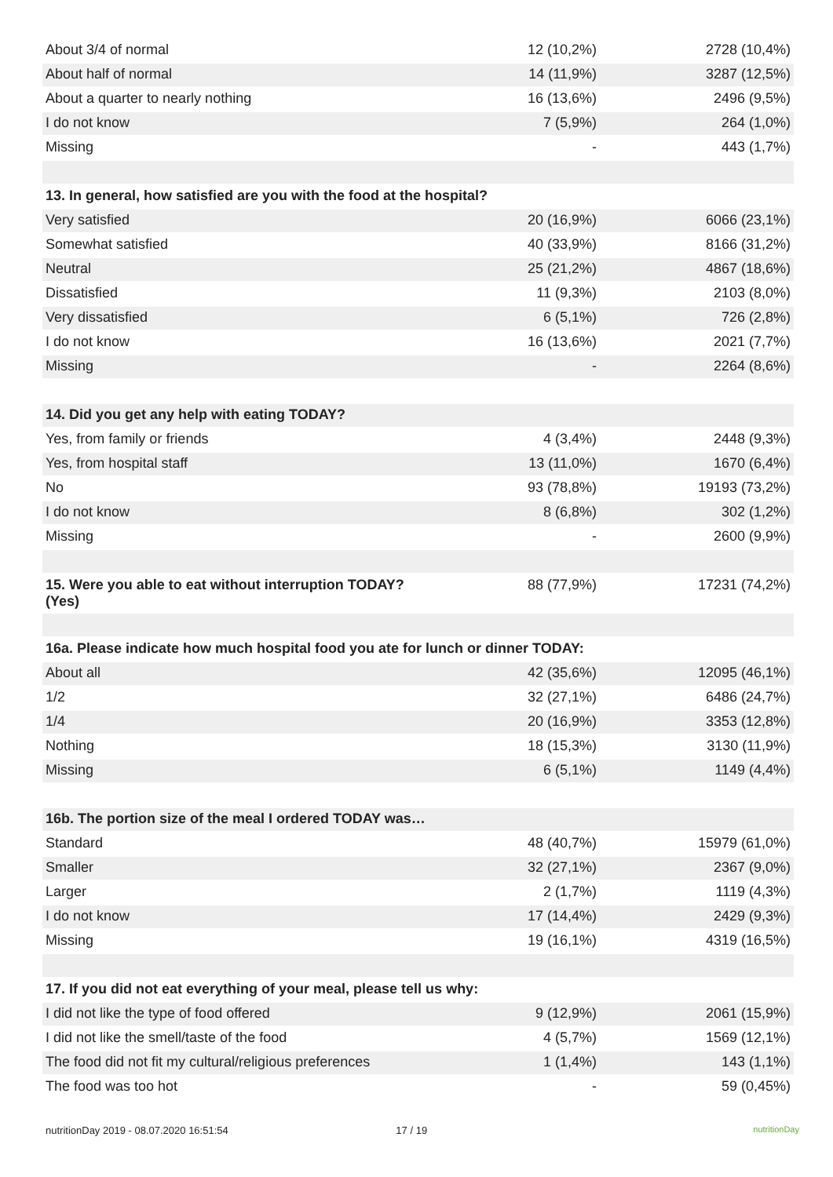| About 3/4 of normal | 12 (10,2%) | 2728 (10,4%) |
| About half of normal | 14 (11,9%) | 3287 (12,5%) |
| About a quarter to nearly nothing | 16 (13,6%) | 2496 (9,5%) |
| I do not know | 7 (5,9%) | 264 (1,0%) |
| Missing | - | 443 (1,7%) |
| 13. In general, how satisfied are you with the food at the hospital? | | |
| Very satisfied | 20 (16,9%) | 6066 (23,1%) |
| Somewhat satisfied | 40 (33,9%) | 8166 (31,2%) |
| Neutral | 25 (21,2%) | 4867 (18,6%) |
| Dissatisfied | 11 (9,3%) | 2103 (8,0%) |
| Very dissatisfied | 6 (5,1%) | 726 (2,8%) |
| I do not know | 16 (13,6%) | 2021 (7,7%) |
| Missing | - | 2264 (8,6%) |
| 14. Did you get any help with eating TODAY? | | |
| Yes, from family or friends | 4 (3,4%) | 2448 (9,3%) |
| Yes, from hospital staff | 13 (11,0%) | 1670 (6,4%) |
| No | 93 (78,8%) | 19193 (73,2%) |
| I do not know | 8 (6,8%) | 302 (1,2%) |
| Missing | - | 2600 (9,9%) |
| 15. Were you able to eat without interruption TODAY? (Yes) | 88 (77,9%) | 17231 (74,2%) |
| 16a. Please indicate how much hospital food you ate for lunch or dinner TODAY: | | |
| About all | 42 (35,6%) | 12095 (46,1%) |
| 1/2 | 32 (27,1%) | 6486 (24,7%) |
| 1/4 | 20 (16,9%) | 3353 (12,8%) |
| Nothing | 18 (15,3%) | 3130 (11,9%) |
| Missing | 6 (5,1%) | 1149 (4,4%) |
| 16b. The portion size of the meal I ordered TODAY was… | | |
| Standard | 48 (40,7%) | 15979 (61,0%) |
| Smaller | 32 (27,1%) | 2367 (9,0%) |
| Larger | 2 (1,7%) | 1119 (4,3%) |
| I do not know | 17 (14,4%) | 2429 (9,3%) |
| Missing | 19 (16,1%) | 4319 (16,5%) |
| 17. If you did not eat everything of your meal, please tell us why: | | |
| I did not like the type of food offered | 9 (12,9%) | 2061 (15,9%) |
| I did not like the smell/taste of the food | 4 (5,7%) | 1569 (12,1%) |
| The food did not fit my cultural/religious preferences | 1 (1,4%) | 143 (1,1%) |
| The food was too hot | - | 59 (0,45%) |
nutritionDay 2019 - 08.07.2020 16:51:54 17 / 19 nutritionDay